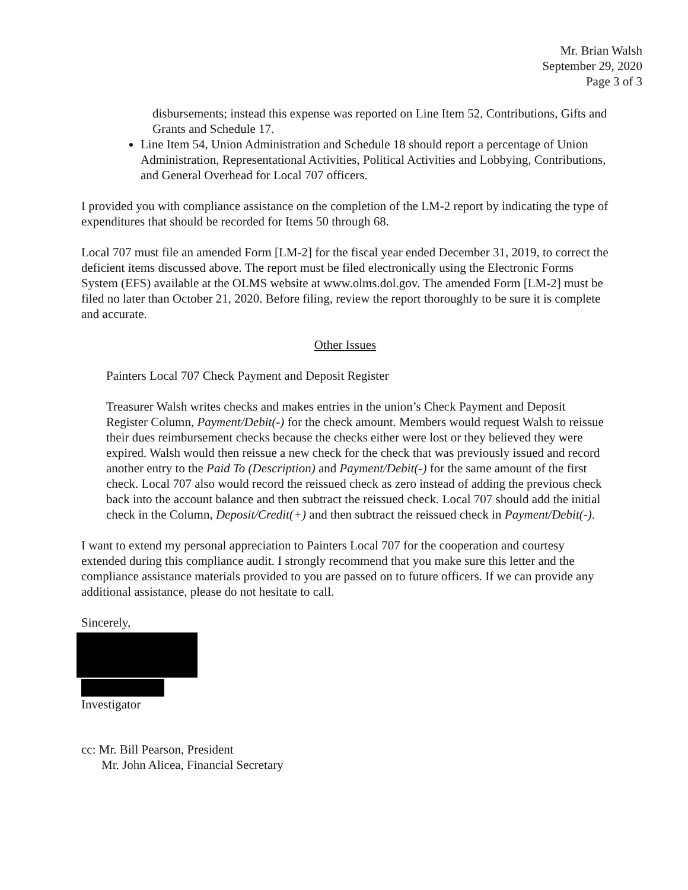Mr. Brian Walsh
September 29, 2020
Page 3 of 3
disbursements; instead this expense was reported on Line Item 52, Contributions, Gifts and Grants and Schedule 17.
Line Item 54, Union Administration and Schedule 18 should report a percentage of Union Administration, Representational Activities, Political Activities and Lobbying, Contributions, and General Overhead for Local 707 officers.
I provided you with compliance assistance on the completion of the LM-2 report by indicating the type of expenditures that should be recorded for Items 50 through 68.
Local 707 must file an amended Form [LM-2] for the fiscal year ended December 31, 2019, to correct the deficient items discussed above. The report must be filed electronically using the Electronic Forms System (EFS) available at the OLMS website at www.olms.dol.gov. The amended Form [LM-2] must be filed no later than October 21, 2020. Before filing, review the report thoroughly to be sure it is complete and accurate.
Other Issues
Painters Local 707 Check Payment and Deposit Register
Treasurer Walsh writes checks and makes entries in the union’s Check Payment and Deposit Register Column, Payment/Debit(-) for the check amount. Members would request Walsh to reissue their dues reimbursement checks because the checks either were lost or they believed they were expired. Walsh would then reissue a new check for the check that was previously issued and record another entry to the Paid To (Description) and Payment/Debit(-) for the same amount of the first check. Local 707 also would record the reissued check as zero instead of adding the previous check back into the account balance and then subtract the reissued check. Local 707 should add the initial check in the Column, Deposit/Credit(+) and then subtract the reissued check in Payment/Debit(-).
I want to extend my personal appreciation to Painters Local 707 for the cooperation and courtesy extended during this compliance audit. I strongly recommend that you make sure this letter and the compliance assistance materials provided to you are passed on to future officers. If we can provide any additional assistance, please do not hesitate to call.
Sincerely,
Investigator
cc: Mr. Bill Pearson, President
Mr. John Alicea, Financial Secretary